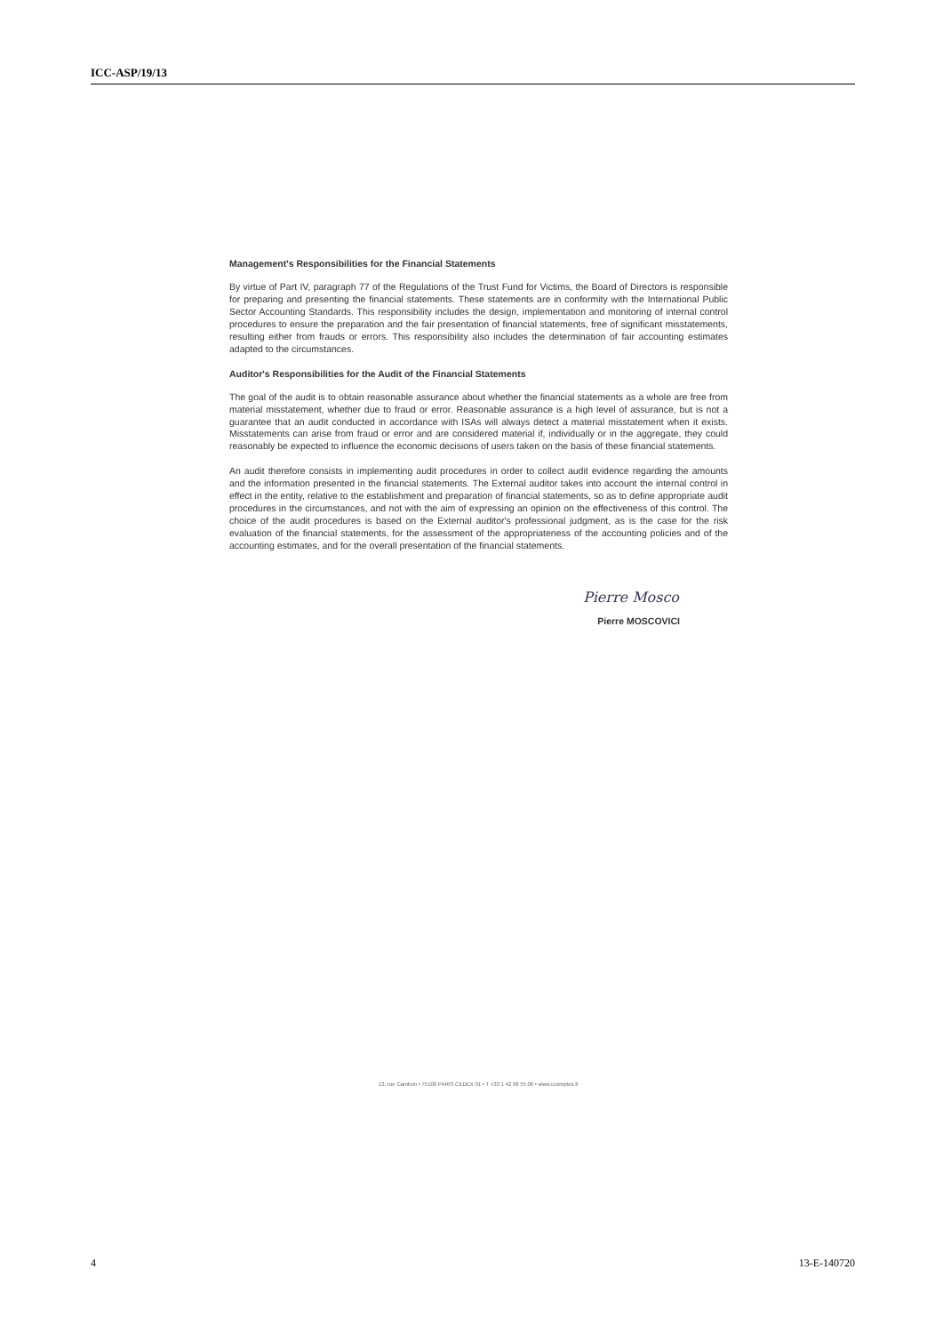ICC-ASP/19/13
Management's Responsibilities for the Financial Statements
By virtue of Part IV, paragraph 77 of the Regulations of the Trust Fund for Victims, the Board of Directors is responsible for preparing and presenting the financial statements. These statements are in conformity with the International Public Sector Accounting Standards. This responsibility includes the design, implementation and monitoring of internal control procedures to ensure the preparation and the fair presentation of financial statements, free of significant misstatements, resulting either from frauds or errors. This responsibility also includes the determination of fair accounting estimates adapted to the circumstances.
Auditor's Responsibilities for the Audit of the Financial Statements
The goal of the audit is to obtain reasonable assurance about whether the financial statements as a whole are free from material misstatement, whether due to fraud or error. Reasonable assurance is a high level of assurance, but is not a guarantee that an audit conducted in accordance with ISAs will always detect a material misstatement when it exists. Misstatements can arise from fraud or error and are considered material if, individually or in the aggregate, they could reasonably be expected to influence the economic decisions of users taken on the basis of these financial statements.
An audit therefore consists in implementing audit procedures in order to collect audit evidence regarding the amounts and the information presented in the financial statements. The External auditor takes into account the internal control in effect in the entity, relative to the establishment and preparation of financial statements, so as to define appropriate audit procedures in the circumstances, and not with the aim of expressing an opinion on the effectiveness of this control. The choice of the audit procedures is based on the External auditor's professional judgment, as is the case for the risk evaluation of the financial statements, for the assessment of the appropriateness of the accounting policies and of the accounting estimates, and for the overall presentation of the financial statements.
Pierre Mosco
Pierre MOSCOVICI
13, rue Cambon • 75100 PARIS CEDEX 01 • T +33 1 42 98 55 00 • www.ccomptes.fr
4 13-E-140720